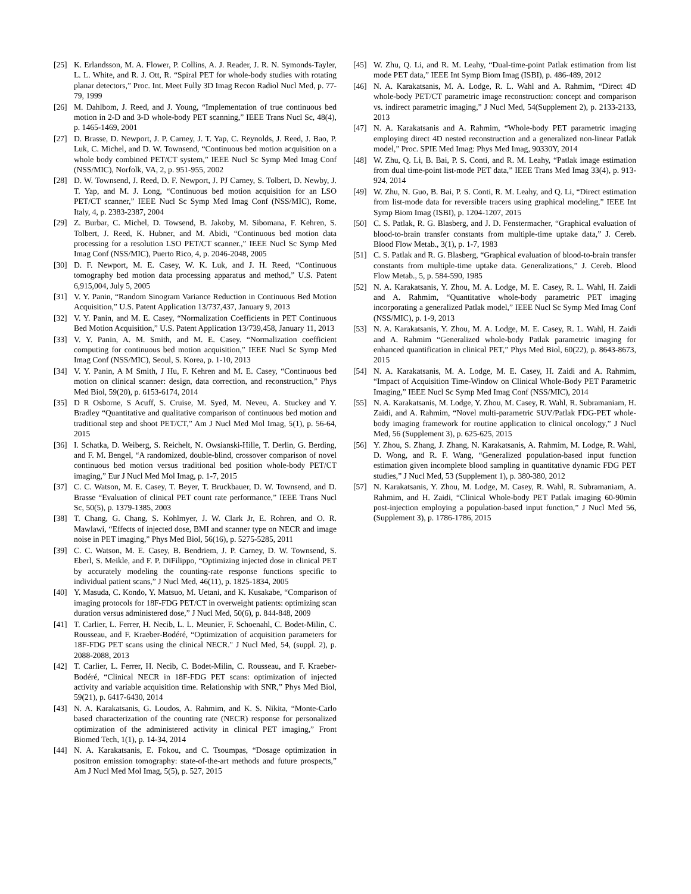[25] K. Erlandsson, M. A. Flower, P. Collins, A. J. Reader, J. R. N. Symonds-Tayler, L. L. White, and R. J. Ott, R. “Spiral PET for whole-body studies with rotating planar detectors,” Proc. Int. Meet Fully 3D Imag Recon Radiol Nucl Med, p. 77-79, 1999
[26] M. Dahlbom, J. Reed, and J. Young, “Implementation of true continuous bed motion in 2-D and 3-D whole-body PET scanning,” IEEE Trans Nucl Sc, 48(4), p. 1465-1469, 2001
[27] D. Brasse, D. Newport, J. P. Carney, J. T. Yap, C. Reynolds, J. Reed, J. Bao, P. Luk, C. Michel, and D. W. Townsend, “Continuous bed motion acquisition on a whole body combined PET/CT system,” IEEE Nucl Sc Symp Med Imag Conf (NSS/MIC), Norfolk, VA, 2, p. 951-955, 2002
[28] D. W. Townsend, J. Reed, D. F. Newport, J. PJ Carney, S. Tolbert, D. Newby, J. T. Yap, and M. J. Long, “Continuous bed motion acquisition for an LSO PET/CT scanner,” IEEE Nucl Sc Symp Med Imag Conf (NSS/MIC), Rome, Italy, 4, p. 2383-2387, 2004
[29] Z. Burbar, C. Michel, D. Towsend, B. Jakoby, M. Sibomana, F. Kehren, S. Tolbert, J. Reed, K. Hubner, and M. Abidi, “Continuous bed motion data processing for a resolution LSO PET/CT scanner.,” IEEE Nucl Sc Symp Med Imag Conf (NSS/MIC), Puerto Rico, 4, p. 2046-2048, 2005
[30] D. F. Newport, M. E. Casey, W. K. Luk, and J. H. Reed, “Continuous tomography bed motion data processing apparatus and method,” U.S. Patent 6,915,004, July 5, 2005
[31] V. Y. Panin, “Random Sinogram Variance Reduction in Continuous Bed Motion Acquisition,” U.S. Patent Application 13/737,437, January 9, 2013
[32] V. Y. Panin, and M. E. Casey, “Normalization Coefficients in PET Continuous Bed Motion Acquisition,” U.S. Patent Application 13/739,458, January 11, 2013
[33] V. Y. Panin, A. M. Smith, and M. E. Casey. “Normalization coefficient computing for continuous bed motion acquisition,” IEEE Nucl Sc Symp Med Imag Conf (NSS/MIC), Seoul, S. Korea, p. 1-10, 2013
[34] V. Y. Panin, A M Smith, J Hu, F. Kehren and M. E. Casey, “Continuous bed motion on clinical scanner: design, data correction, and reconstruction,” Phys Med Biol, 59(20), p. 6153-6174, 2014
[35] D R Osborne, S Acuff, S. Cruise, M. Syed, M. Neveu, A. Stuckey and Y. Bradley “Quantitative and qualitative comparison of continuous bed motion and traditional step and shoot PET/CT,” Am J Nucl Med Mol Imag, 5(1), p. 56-64, 2015
[36] I. Schatka, D. Weiberg, S. Reichelt, N. Owsianski-Hille, T. Derlin, G. Berding, and F. M. Bengel, “A randomized, double-blind, crossover comparison of novel continuous bed motion versus traditional bed position whole-body PET/CT imaging,” Eur J Nucl Med Mol Imag, p. 1-7, 2015
[37] C. C. Watson, M. E. Casey, T. Beyer, T. Bruckbauer, D. W. Townsend, and D. Brasse “Evaluation of clinical PET count rate performance,” IEEE Trans Nucl Sc, 50(5), p. 1379-1385, 2003
[38] T. Chang, G. Chang, S. Kohlmyer, J. W. Clark Jr, E. Rohren, and O. R. Mawlawi, “Effects of injected dose, BMI and scanner type on NECR and image noise in PET imaging,” Phys Med Biol, 56(16), p. 5275-5285, 2011
[39] C. C. Watson, M. E. Casey, B. Bendriem, J. P. Carney, D. W. Townsend, S. Eberl, S. Meikle, and F. P. DiFilippo, “Optimizing injected dose in clinical PET by accurately modeling the counting-rate response functions specific to individual patient scans,” J Nucl Med, 46(11), p. 1825-1834, 2005
[40] Y. Masuda, C. Kondo, Y. Matsuo, M. Uetani, and K. Kusakabe, “Comparison of imaging protocols for 18F-FDG PET/CT in overweight patients: optimizing scan duration versus administered dose,” J Nucl Med, 50(6), p. 844-848, 2009
[41] T. Carlier, L. Ferrer, H. Necib, L. L. Meunier, F. Schoenahl, C. Bodet-Milin, C. Rousseau, and F. Kraeber-Bodéré, “Optimization of acquisition parameters for 18F-FDG PET scans using the clinical NECR." J Nucl Med, 54, (suppl. 2), p. 2088-2088, 2013
[42] T. Carlier, L. Ferrer, H. Necib, C. Bodet-Milin, C. Rousseau, and F. Kraeber-Bodéré, “Clinical NECR in 18F-FDG PET scans: optimization of injected activity and variable acquisition time. Relationship with SNR,” Phys Med Biol, 59(21), p. 6417-6430, 2014
[43] N. A. Karakatsanis, G. Loudos, A. Rahmim, and K. S. Nikita, “Monte-Carlo based characterization of the counting rate (NECR) response for personalized optimization of the administered activity in clinical PET imaging,” Front Biomed Tech, 1(1), p. 14-34, 2014
[44] N. A. Karakatsanis, E. Fokou, and C. Tsoumpas, “Dosage optimization in positron emission tomography: state-of-the-art methods and future prospects,” Am J Nucl Med Mol Imag, 5(5), p. 527, 2015
[45] W. Zhu, Q. Li, and R. M. Leahy, “Dual-time-point Patlak estimation from list mode PET data,” IEEE Int Symp Biom Imag (ISBI), p. 486-489, 2012
[46] N. A. Karakatsanis, M. A. Lodge, R. L. Wahl and A. Rahmim, “Direct 4D whole-body PET/CT parametric image reconstruction: concept and comparison vs. indirect parametric imaging,” J Nucl Med, 54(Supplement 2), p. 2133-2133, 2013
[47] N. A. Karakatsanis and A. Rahmim, “Whole-body PET parametric imaging employing direct 4D nested reconstruction and a generalized non-linear Patlak model,” Proc. SPIE Med Imag: Phys Med Imag, 90330Y, 2014
[48] W. Zhu, Q. Li, B. Bai, P. S. Conti, and R. M. Leahy, “Patlak image estimation from dual time-point list-mode PET data,” IEEE Trans Med Imag 33(4), p. 913-924, 2014
[49] W. Zhu, N. Guo, B. Bai, P. S. Conti, R. M. Leahy, and Q. Li, “Direct estimation from list-mode data for reversible tracers using graphical modeling,” IEEE Int Symp Biom Imag (ISBI), p. 1204-1207, 2015
[50] C. S. Patlak, R. G. Blasberg, and J. D. Fenstermacher, “Graphical evaluation of blood-to-brain transfer constants from multiple-time uptake data,” J. Cereb. Blood Flow Metab., 3(1), p. 1-7, 1983
[51] C. S. Patlak and R. G. Blasberg, “Graphical evaluation of blood-to-brain transfer constants from multiple-time uptake data. Generalizations,” J. Cereb. Blood Flow Metab., 5, p. 584-590, 1985
[52] N. A. Karakatsanis, Y. Zhou, M. A. Lodge, M. E. Casey, R. L. Wahl, H. Zaidi and A. Rahmim, “Quantitative whole-body parametric PET imaging incorporating a generalized Patlak model,” IEEE Nucl Sc Symp Med Imag Conf (NSS/MIC), p. 1-9, 2013
[53] N. A. Karakatsanis, Y. Zhou, M. A. Lodge, M. E. Casey, R. L. Wahl, H. Zaidi and A. Rahmim “Generalized whole-body Patlak parametric imaging for enhanced quantification in clinical PET,” Phys Med Biol, 60(22), p. 8643-8673, 2015
[54] N. A. Karakatsanis, M. A. Lodge, M. E. Casey, H. Zaidi and A. Rahmim, “Impact of Acquisition Time-Window on Clinical Whole-Body PET Parametric Imaging,” IEEE Nucl Sc Symp Med Imag Conf (NSS/MIC), 2014
[55] N. A. Karakatsanis, M. Lodge, Y. Zhou, M. Casey, R. Wahl, R. Subramaniam, H. Zaidi, and A. Rahmim, “Novel multi-parametric SUV/Patlak FDG-PET whole-body imaging framework for routine application to clinical oncology,” J Nucl Med, 56 (Supplement 3), p. 625-625, 2015
[56] Y. Zhou, S. Zhang, J. Zhang, N. Karakatsanis, A. Rahmim, M. Lodge, R. Wahl, D. Wong, and R. F. Wang, “Generalized population-based input function estimation given incomplete blood sampling in quantitative dynamic FDG PET studies,” J Nucl Med, 53 (Supplement 1), p. 380-380, 2012
[57] N. Karakatsanis, Y. Zhou, M. Lodge, M. Casey, R. Wahl, R. Subramaniam, A. Rahmim, and H. Zaidi, “Clinical Whole-body PET Patlak imaging 60-90min post-injection employing a population-based input function,” J Nucl Med 56, (Supplement 3), p. 1786-1786, 2015